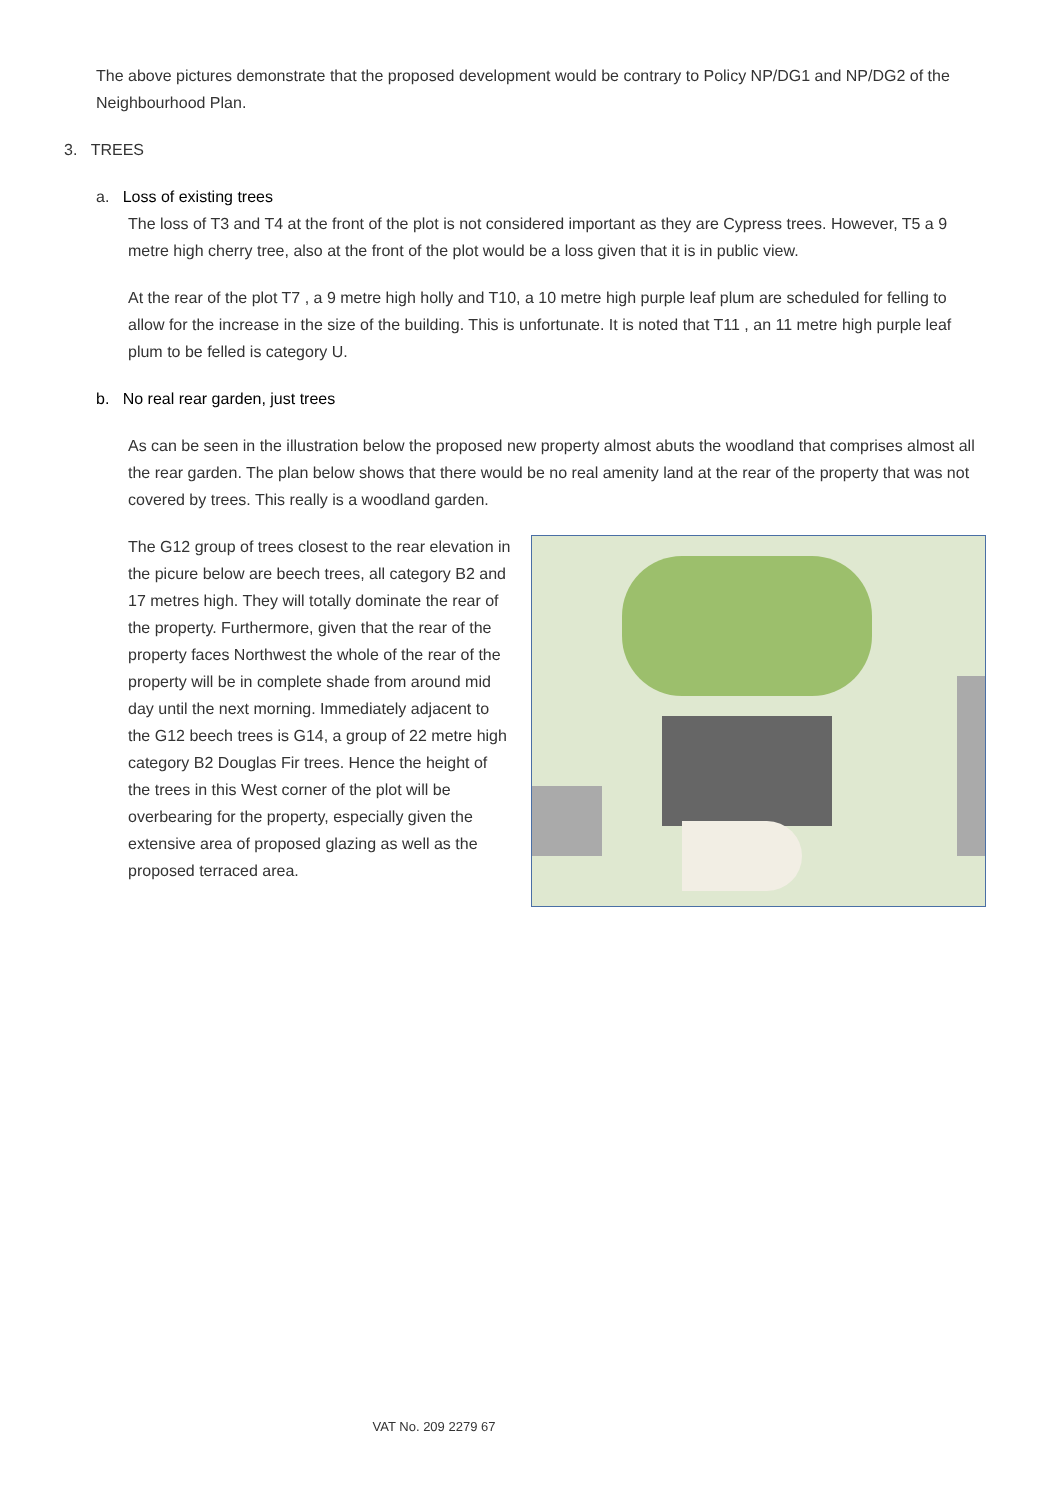The above pictures demonstrate that the proposed development would be contrary to Policy NP/DG1 and NP/DG2 of the Neighbourhood Plan.
3. TREES
a. Loss of existing trees
The loss of T3 and T4 at the front of the plot is not considered important as they are Cypress trees. However, T5 a 9 metre high cherry tree, also at the front of the plot would be a loss given that it is in public view.
At the rear of the plot T7 , a 9 metre high holly and T10, a 10 metre high purple leaf plum are scheduled for felling to allow for the increase in the size of the building. This is unfortunate. It is noted that T11 , an 11 metre high purple leaf plum to be felled is category U.
b. No real rear garden, just trees
As can be seen in the illustration below the proposed new property almost abuts the woodland that comprises almost all the rear garden. The plan below shows that there would be no real amenity land at the rear of the property that was not covered by trees. This really is a woodland garden.
The G12 group of trees closest to the rear elevation in the picure below are beech trees, all category B2 and 17 metres high. They will totally dominate the rear of the property. Furthermore, given that the rear of the property faces Northwest the whole of the rear of the property will be in complete shade from around mid day until the next morning. Immediately adjacent to the G12 beech trees is G14, a group of 22 metre high category B2 Douglas Fir trees. Hence the height of the trees in this West corner of the plot will be overbearing for the property, especially given the extensive area of proposed glazing as well as the proposed terraced area.
VAT No. 209 2279 67